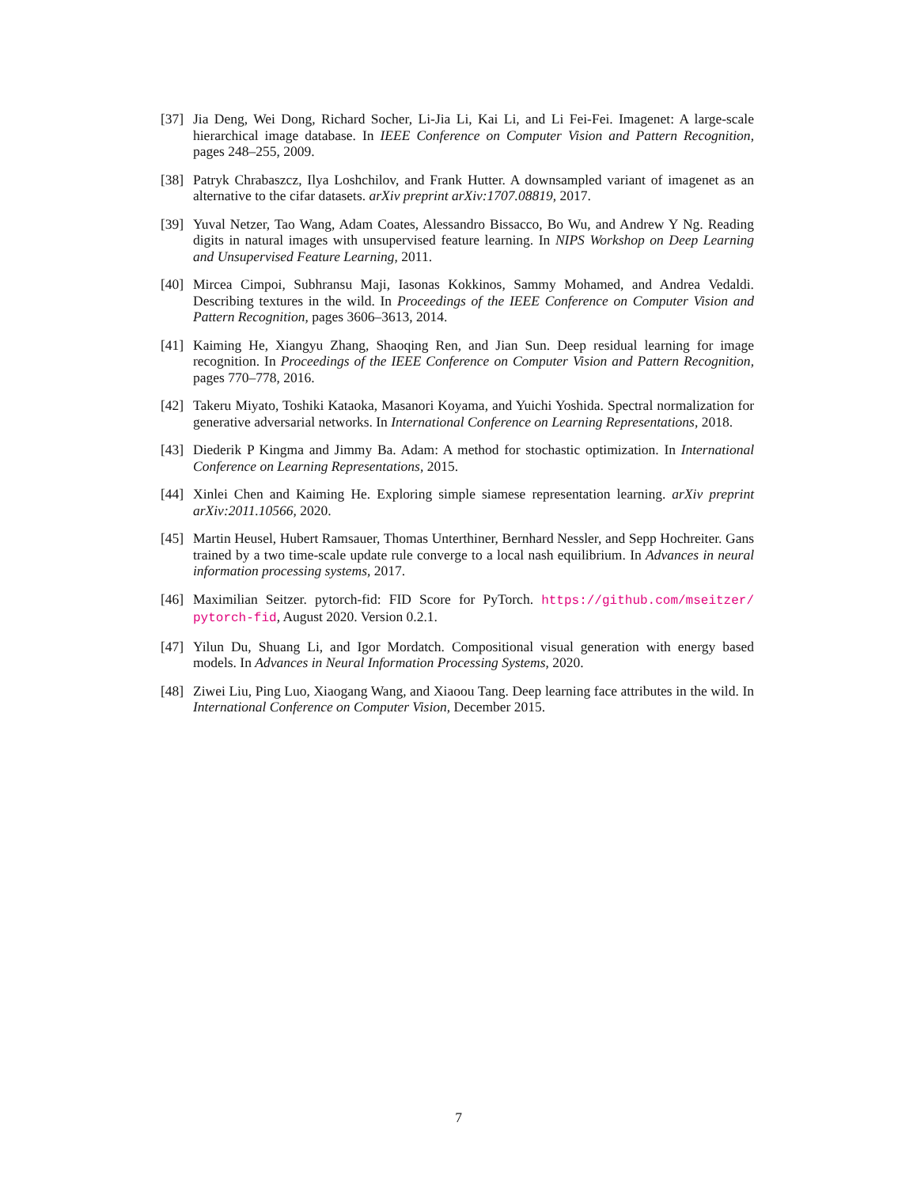[37] Jia Deng, Wei Dong, Richard Socher, Li-Jia Li, Kai Li, and Li Fei-Fei. Imagenet: A large-scale hierarchical image database. In IEEE Conference on Computer Vision and Pattern Recognition, pages 248–255, 2009.
[38] Patryk Chrabaszcz, Ilya Loshchilov, and Frank Hutter. A downsampled variant of imagenet as an alternative to the cifar datasets. arXiv preprint arXiv:1707.08819, 2017.
[39] Yuval Netzer, Tao Wang, Adam Coates, Alessandro Bissacco, Bo Wu, and Andrew Y Ng. Reading digits in natural images with unsupervised feature learning. In NIPS Workshop on Deep Learning and Unsupervised Feature Learning, 2011.
[40] Mircea Cimpoi, Subhransu Maji, Iasonas Kokkinos, Sammy Mohamed, and Andrea Vedaldi. Describing textures in the wild. In Proceedings of the IEEE Conference on Computer Vision and Pattern Recognition, pages 3606–3613, 2014.
[41] Kaiming He, Xiangyu Zhang, Shaoqing Ren, and Jian Sun. Deep residual learning for image recognition. In Proceedings of the IEEE Conference on Computer Vision and Pattern Recognition, pages 770–778, 2016.
[42] Takeru Miyato, Toshiki Kataoka, Masanori Koyama, and Yuichi Yoshida. Spectral normalization for generative adversarial networks. In International Conference on Learning Representations, 2018.
[43] Diederik P Kingma and Jimmy Ba. Adam: A method for stochastic optimization. In International Conference on Learning Representations, 2015.
[44] Xinlei Chen and Kaiming He. Exploring simple siamese representation learning. arXiv preprint arXiv:2011.10566, 2020.
[45] Martin Heusel, Hubert Ramsauer, Thomas Unterthiner, Bernhard Nessler, and Sepp Hochreiter. Gans trained by a two time-scale update rule converge to a local nash equilibrium. In Advances in neural information processing systems, 2017.
[46] Maximilian Seitzer. pytorch-fid: FID Score for PyTorch. https://github.com/mseitzer/ pytorch-fid, August 2020. Version 0.2.1.
[47] Yilun Du, Shuang Li, and Igor Mordatch. Compositional visual generation with energy based models. In Advances in Neural Information Processing Systems, 2020.
[48] Ziwei Liu, Ping Luo, Xiaogang Wang, and Xiaoou Tang. Deep learning face attributes in the wild. In International Conference on Computer Vision, December 2015.
7